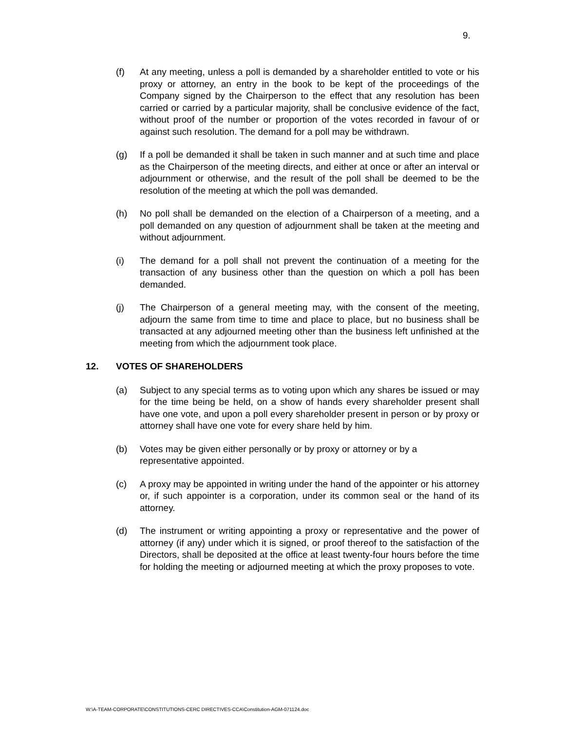9.
(f) At any meeting, unless a poll is demanded by a shareholder entitled to vote or his proxy or attorney, an entry in the book to be kept of the proceedings of the Company signed by the Chairperson to the effect that any resolution has been carried or carried by a particular majority, shall be conclusive evidence of the fact, without proof of the number or proportion of the votes recorded in favour of or against such resolution. The demand for a poll may be withdrawn.
(g) If a poll be demanded it shall be taken in such manner and at such time and place as the Chairperson of the meeting directs, and either at once or after an interval or adjournment or otherwise, and the result of the poll shall be deemed to be the resolution of the meeting at which the poll was demanded.
(h) No poll shall be demanded on the election of a Chairperson of a meeting, and a poll demanded on any question of adjournment shall be taken at the meeting and without adjournment.
(i) The demand for a poll shall not prevent the continuation of a meeting for the transaction of any business other than the question on which a poll has been demanded.
(j) The Chairperson of a general meeting may, with the consent of the meeting, adjourn the same from time to time and place to place, but no business shall be transacted at any adjourned meeting other than the business left unfinished at the meeting from which the adjournment took place.
12. VOTES OF SHAREHOLDERS
(a) Subject to any special terms as to voting upon which any shares be issued or may for the time being be held, on a show of hands every shareholder present shall have one vote, and upon a poll every shareholder present in person or by proxy or attorney shall have one vote for every share held by him.
(b) Votes may be given either personally or by proxy or attorney or by a
representative appointed.
(c) A proxy may be appointed in writing under the hand of the appointer or his attorney or, if such appointer is a corporation, under its common seal or the hand of its attorney.
(d) The instrument or writing appointing a proxy or representative and the power of attorney (if any) under which it is signed, or proof thereof to the satisfaction of the Directors, shall be deposited at the office at least twenty-four hours before the time for holding the meeting or adjourned meeting at which the proxy proposes to vote.
W:\A-TEAM-CORPORATE\CONSTITUTIONS-CERC DIRECTIVES-CCA\Constitution-AGM-071124.doc